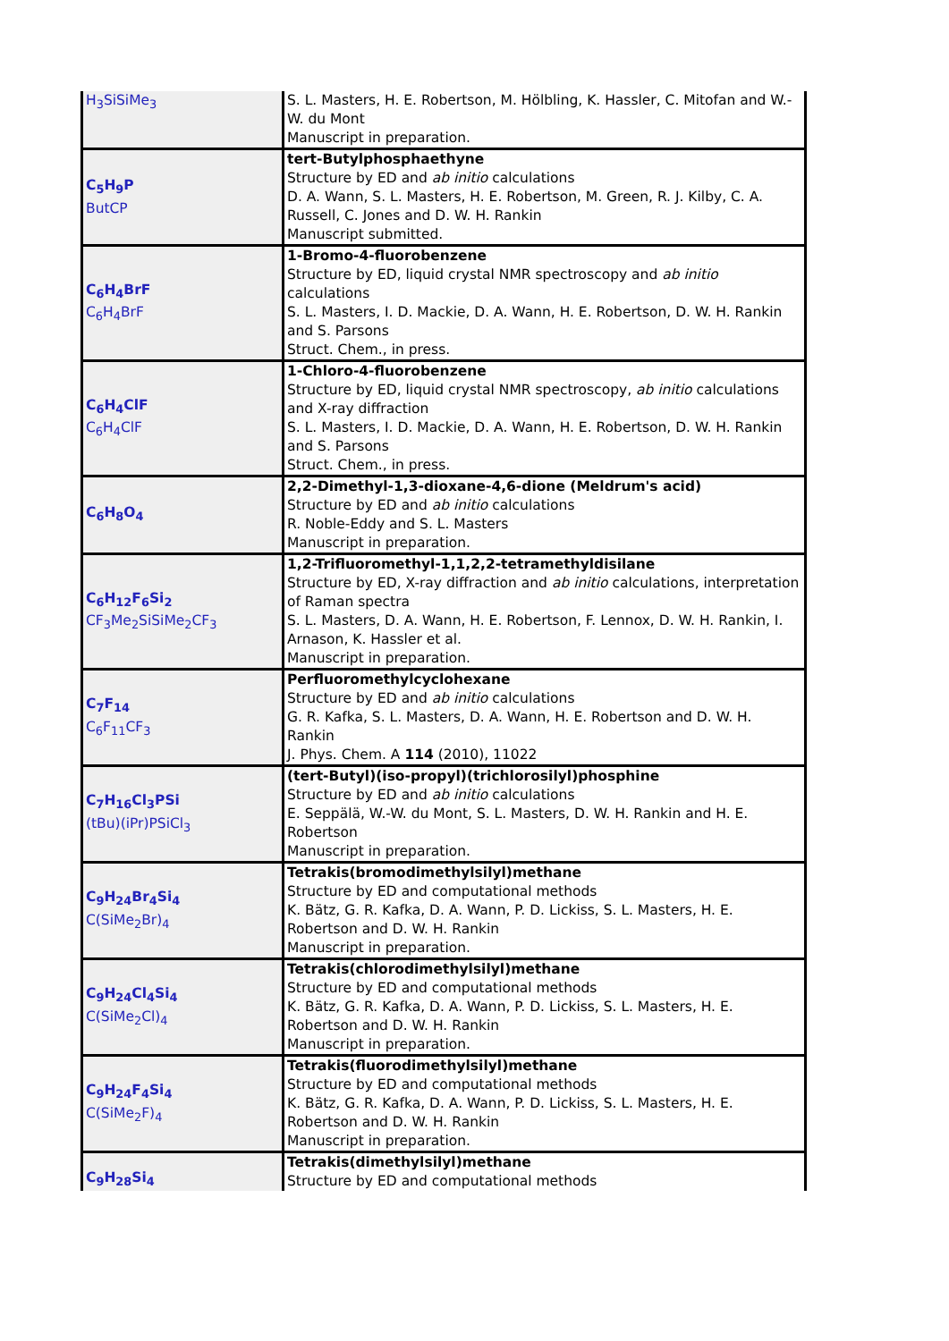| H<sub>3</sub>SiSiMe<sub>3</sub> | S. L. Masters, H. E. Robertson, M. Hölbling, K. Hassler, C. Mitofan and W.-W. du Mont Manuscript in preparation. |
| C<sub>5</sub>H<sub>9</sub>P ButCP | tert-Butylphosphaethyne Structure by ED and ab initio calculations D. A. Wann, S. L. Masters, H. E. Robertson, M. Green, R. J. Kilby, C. A. Russell, C. Jones and D. W. H. Rankin Manuscript submitted. |
| C<sub>6</sub>H<sub>4</sub>BrF C<sub>6</sub>H<sub>4</sub>BrF | 1-Bromo-4-fluorobenzene Structure by ED, liquid crystal NMR spectroscopy and ab initio calculations S. L. Masters, I. D. Mackie, D. A. Wann, H. E. Robertson, D. W. H. Rankin and S. Parsons Struct. Chem., in press. |
| C<sub>6</sub>H<sub>4</sub>ClF C<sub>6</sub>H<sub>4</sub>ClF | 1-Chloro-4-fluorobenzene Structure by ED, liquid crystal NMR spectroscopy, ab initio calculations and X-ray diffraction S. L. Masters, I. D. Mackie, D. A. Wann, H. E. Robertson, D. W. H. Rankin and S. Parsons Struct. Chem., in press. |
| C<sub>6</sub>H<sub>8</sub>O<sub>4</sub> | 2,2-Dimethyl-1,3-dioxane-4,6-dione (Meldrum's acid) Structure by ED and ab initio calculations R. Noble-Eddy and S. L. Masters Manuscript in preparation. |
| C<sub>6</sub>H<sub>12</sub>F<sub>6</sub>Si<sub>2</sub> CF<sub>3</sub>Me<sub>2</sub>SiSiMe<sub>2</sub>CF<sub>3</sub> | 1,2-Trifluoromethyl-1,1,2,2-tetramethyldisilane Structure by ED, X-ray diffraction and ab initio calculations, interpretation of Raman spectra S. L. Masters, D. A. Wann, H. E. Robertson, F. Lennox, D. W. H. Rankin, I. Arnason, K. Hassler et al. Manuscript in preparation. |
| C<sub>7</sub>F<sub>14</sub> C<sub>6</sub>F<sub>11</sub>CF<sub>3</sub> | Perfluoromethylcyclohexane Structure by ED and ab initio calculations G. R. Kafka, S. L. Masters, D. A. Wann, H. E. Robertson and D. W. H. Rankin J. Phys. Chem. A 114 (2010), 11022 |
| C<sub>7</sub>H<sub>16</sub>Cl<sub>3</sub>PSi (tBu)(iPr)PSiCl<sub>3</sub> | (tert-Butyl)(iso-propyl)(trichlorosilyl)phosphine Structure by ED and ab initio calculations E. Seppälä, W.-W. du Mont, S. L. Masters, D. W. H. Rankin and H. E. Robertson Manuscript in preparation. |
| C<sub>9</sub>H<sub>24</sub>Br<sub>4</sub>Si<sub>4</sub> C(SiMe<sub>2</sub>Br)<sub>4</sub> | Tetrakis(bromodimethylsilyl)methane Structure by ED and computational methods K. Bätz, G. R. Kafka, D. A. Wann, P. D. Lickiss, S. L. Masters, H. E. Robertson and D. W. H. Rankin Manuscript in preparation. |
| C<sub>9</sub>H<sub>24</sub>Cl<sub>4</sub>Si<sub>4</sub> C(SiMe<sub>2</sub>Cl)<sub>4</sub> | Tetrakis(chlorodimethylsilyl)methane Structure by ED and computational methods K. Bätz, G. R. Kafka, D. A. Wann, P. D. Lickiss, S. L. Masters, H. E. Robertson and D. W. H. Rankin Manuscript in preparation. |
| C<sub>9</sub>H<sub>24</sub>F<sub>4</sub>Si<sub>4</sub> C(SiMe<sub>2</sub>F)<sub>4</sub> | Tetrakis(fluorodimethylsilyl)methane Structure by ED and computational methods K. Bätz, G. R. Kafka, D. A. Wann, P. D. Lickiss, S. L. Masters, H. E. Robertson and D. W. H. Rankin Manuscript in preparation. |
| C<sub>9</sub>H<sub>28</sub>Si<sub>4</sub> | Tetrakis(dimethylsilyl)methane Structure by ED and computational methods |